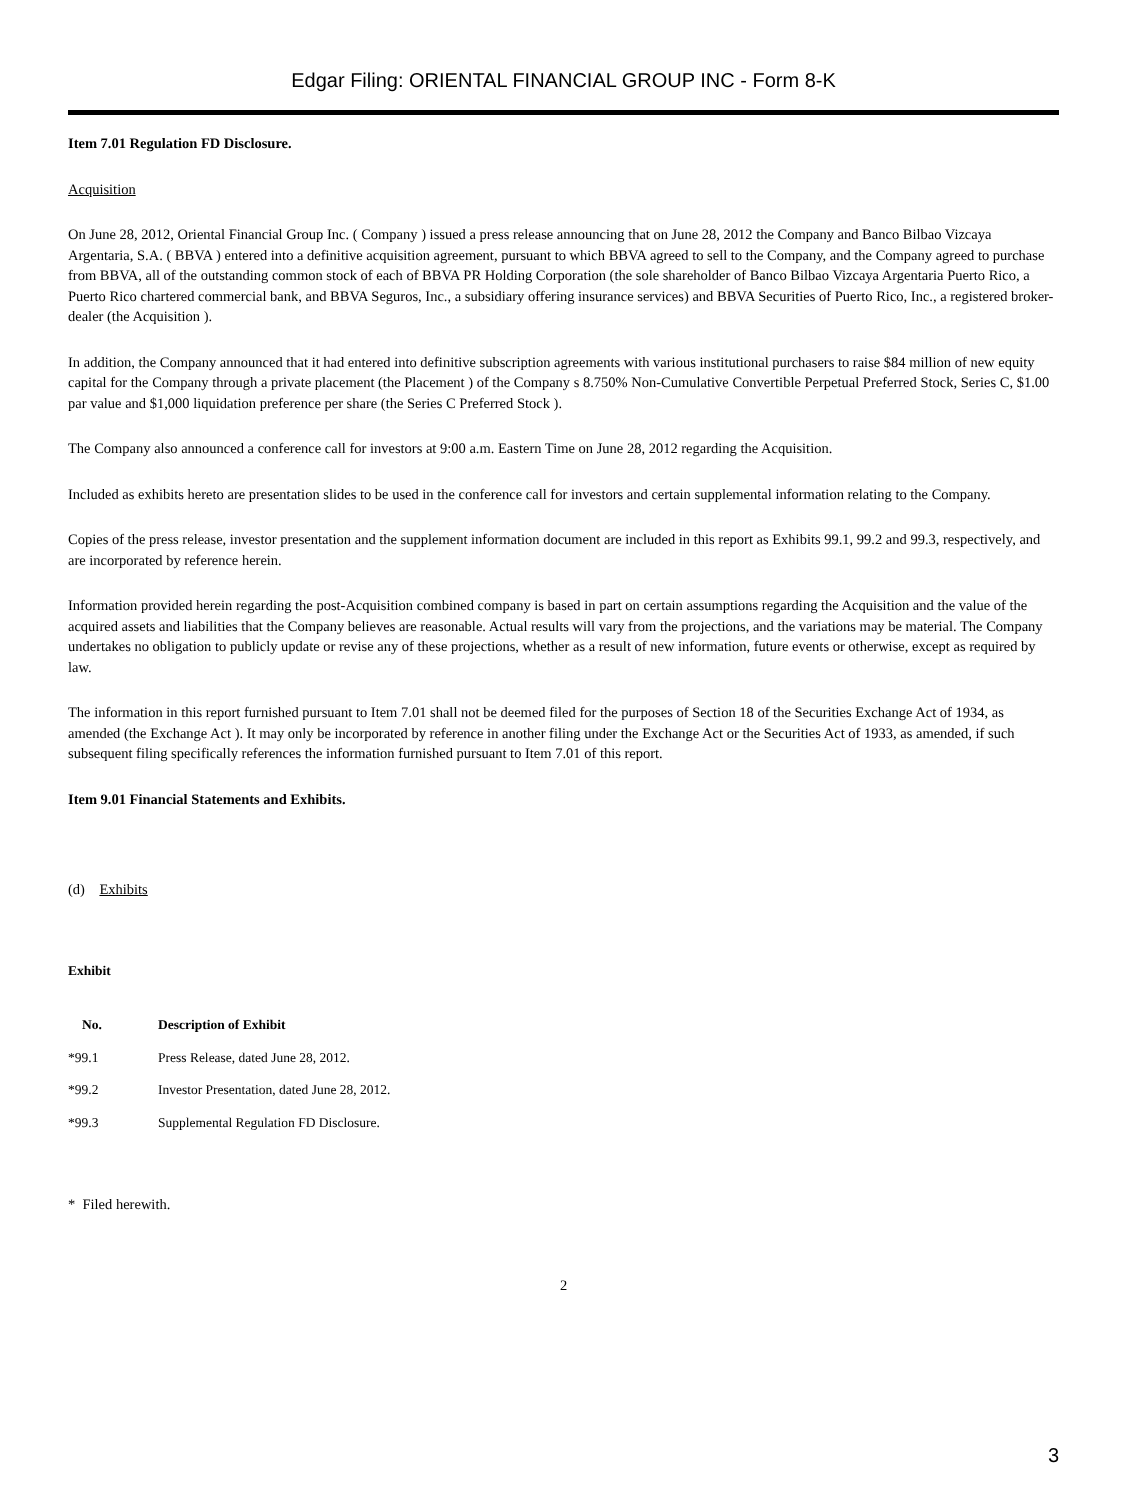Edgar Filing: ORIENTAL FINANCIAL GROUP INC - Form 8-K
Item 7.01 Regulation FD Disclosure.
Acquisition
On June 28, 2012, Oriental Financial Group Inc. ( Company ) issued a press release announcing that on June 28, 2012 the Company and Banco Bilbao Vizcaya Argentaria, S.A. ( BBVA ) entered into a definitive acquisition agreement, pursuant to which BBVA agreed to sell to the Company, and the Company agreed to purchase from BBVA, all of the outstanding common stock of each of BBVA PR Holding Corporation (the sole shareholder of Banco Bilbao Vizcaya Argentaria Puerto Rico, a Puerto Rico chartered commercial bank, and BBVA Seguros, Inc., a subsidiary offering insurance services) and BBVA Securities of Puerto Rico, Inc., a registered broker-dealer (the Acquisition ).
In addition, the Company announced that it had entered into definitive subscription agreements with various institutional purchasers to raise $84 million of new equity capital for the Company through a private placement (the Placement ) of the Company s 8.750% Non-Cumulative Convertible Perpetual Preferred Stock, Series C, $1.00 par value and $1,000 liquidation preference per share (the Series C Preferred Stock ).
The Company also announced a conference call for investors at 9:00 a.m. Eastern Time on June 28, 2012 regarding the Acquisition.
Included as exhibits hereto are presentation slides to be used in the conference call for investors and certain supplemental information relating to the Company.
Copies of the press release, investor presentation and the supplement information document are included in this report as Exhibits 99.1, 99.2 and 99.3, respectively, and are incorporated by reference herein.
Information provided herein regarding the post-Acquisition combined company is based in part on certain assumptions regarding the Acquisition and the value of the acquired assets and liabilities that the Company believes are reasonable. Actual results will vary from the projections, and the variations may be material. The Company undertakes no obligation to publicly update or revise any of these projections, whether as a result of new information, future events or otherwise, except as required by law.
The information in this report furnished pursuant to Item 7.01 shall not be deemed filed for the purposes of Section 18 of the Securities Exchange Act of 1934, as amended (the Exchange Act ). It may only be incorporated by reference in another filing under the Exchange Act or the Securities Act of 1933, as amended, if such subsequent filing specifically references the information furnished pursuant to Item 7.01 of this report.
Item 9.01 Financial Statements and Exhibits.
(d) Exhibits
| Exhibit | |
| --- | --- |
| No. | Description of Exhibit |
| *99.1 | Press Release, dated June 28, 2012. |
| *99.2 | Investor Presentation, dated June 28, 2012. |
| *99.3 | Supplemental Regulation FD Disclosure. |
* Filed herewith.
2
3